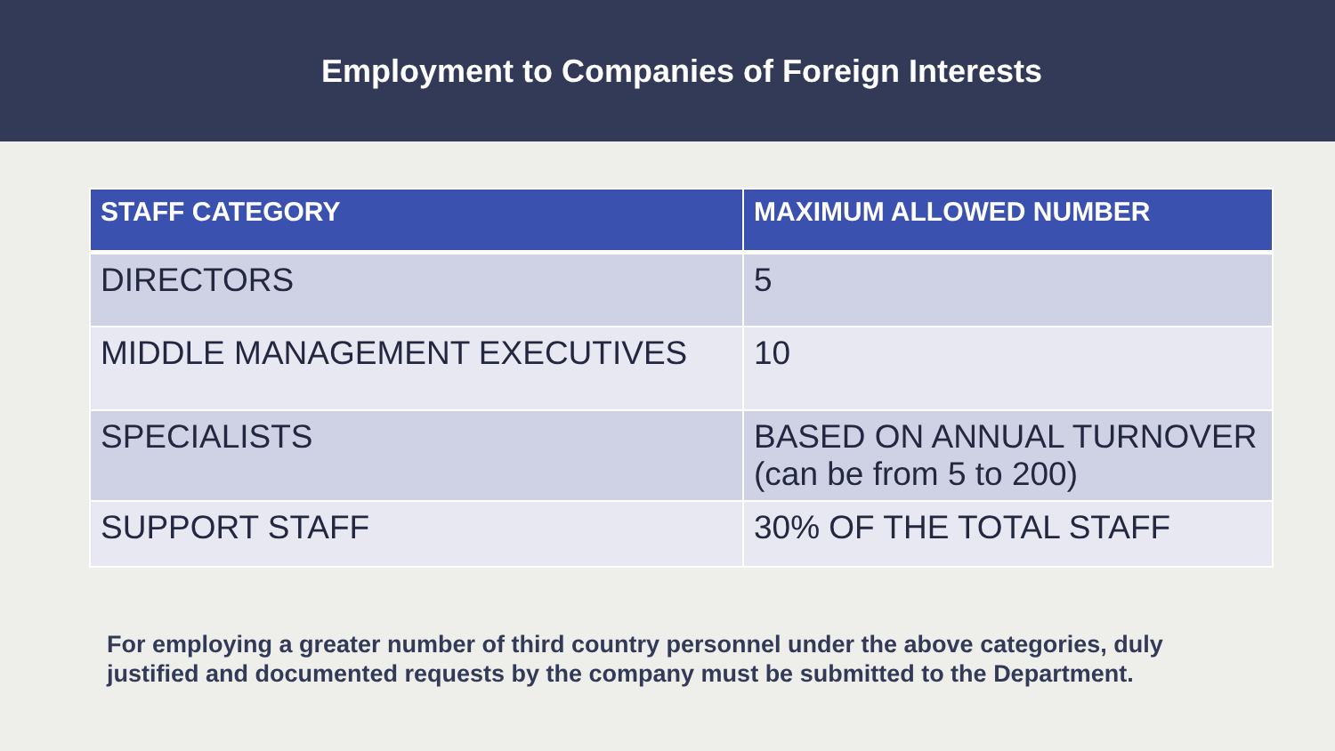Employment to Companies of Foreign Interests
| STAFF CATEGORY | MAXIMUM ALLOWED NUMBER |
| --- | --- |
| DIRECTORS | 5 |
| MIDDLE MANAGEMENT EXECUTIVES | 10 |
| SPECIALISTS | BASED ON ANNUAL TURNOVER (can be from 5 to 200) |
| SUPPORT STAFF | 30% OF THE TOTAL STAFF |
For employing a greater number of third country personnel under the above categories, duly justified and documented requests by the company must be submitted to the Department.